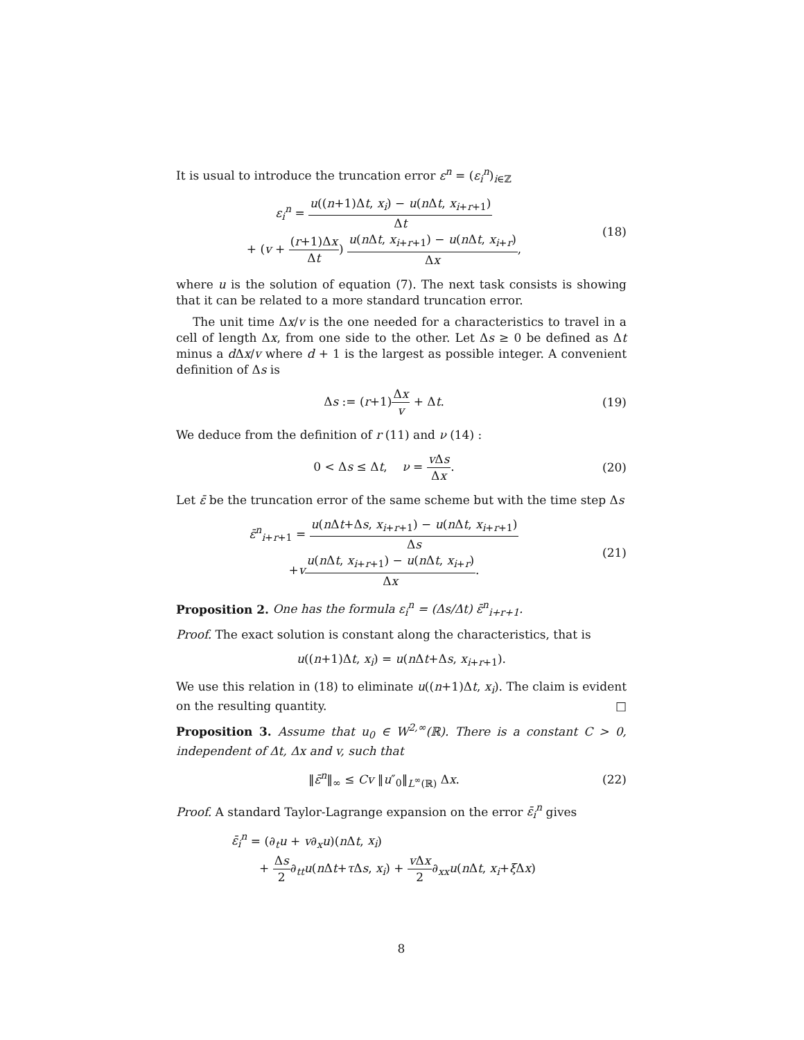It is usual to introduce the truncation error ε<sup>n</sup> = (ε<sub>i</sub><sup>n</sup>)<sub>i∈ℤ</sub>
ε<sub>i</sub><sup>n</sup> = u((n+1)Δt, x<sub>i</sub>) − u(n Δt, x<sub>i+r+1</sub>) Δt
+ (v + (r+1)Δx Δt) u(n Δt, x<sub>i+r+1</sub>) − u(n Δt, x<sub>i+r</sub>) Δx,
(18)
where u is the solution of equation (7). The next task consists is showing that it can be related to a more standard truncation error.
The unit time Δx/v is the one needed for a characteristics to travel in a cell of length Δx, from one side to the other. Let Δs ≥ 0 be defined as Δt minus a d Δx/v where d + 1 is the largest as possible integer. A convenient definition of Δs is
Δs := (r+1)Δx v + Δt. (19)
We deduce from the definition of r (11) and ν (14) :
0 < Δs ≤ Δt, ν = v Δs Δx. (20)
Let ε̄ be the truncation error of the same scheme but with the time step Δs
ε̄<sup>n</sup><sub>i+r+1</sub> = u(n Δt+Δs, x<sub>i+r+1</sub>) − u(n Δt, x<sub>i+r+1</sub>) Δs
+vu(n Δt, x<sub>i+r+1</sub>) − u(n Δt, x<sub>i+r</sub>) Δx.
(21)
Proposition 2. One has the formula ε<sub>i</sub><sup>n</sup> = (Δs/Δt) ε̄<sup>n</sup><sub>i+r+1</sub>.
Proof. The exact solution is constant along the characteristics, that is
u((n+1)Δt, x<sub>i</sub>) = u(n Δt+Δs, x<sub>i+r+1</sub>).
We use this relation in (18) to eliminate u((n+1)Δt, x<sub>i</sub>). The claim is evident on the resulting quantity. □
Proposition 3. Assume that u<sub>0</sub> ∈ W<sup>2,∞</sup>(ℝ). There is a constant C > 0, independent of Δt, Δx and v, such that
‖ε̄<sup>n</sup>‖<sub>∞</sub> ≤ Cv ‖u″<sub>0</sub>‖<sub>L<sup>∞</sup>(ℝ)</sub> Δx. (22)
Proof. A standard Taylor-Lagrange expansion on the error ε̄<sub>i</sub><sup>n</sup> gives
ε̄<sub>i</sub><sup>n</sup> = (∂<sub>t</sub>u + v∂<sub>x</sub>u)(n Δt, x<sub>i</sub>)
+ Δs 2∂<sub>tt</sub>u(n Δt+τ Δs, x<sub>i</sub>) + v Δx 2∂<sub>xx</sub>u(n Δt, x<sub>i</sub>+ξ Δx)
8